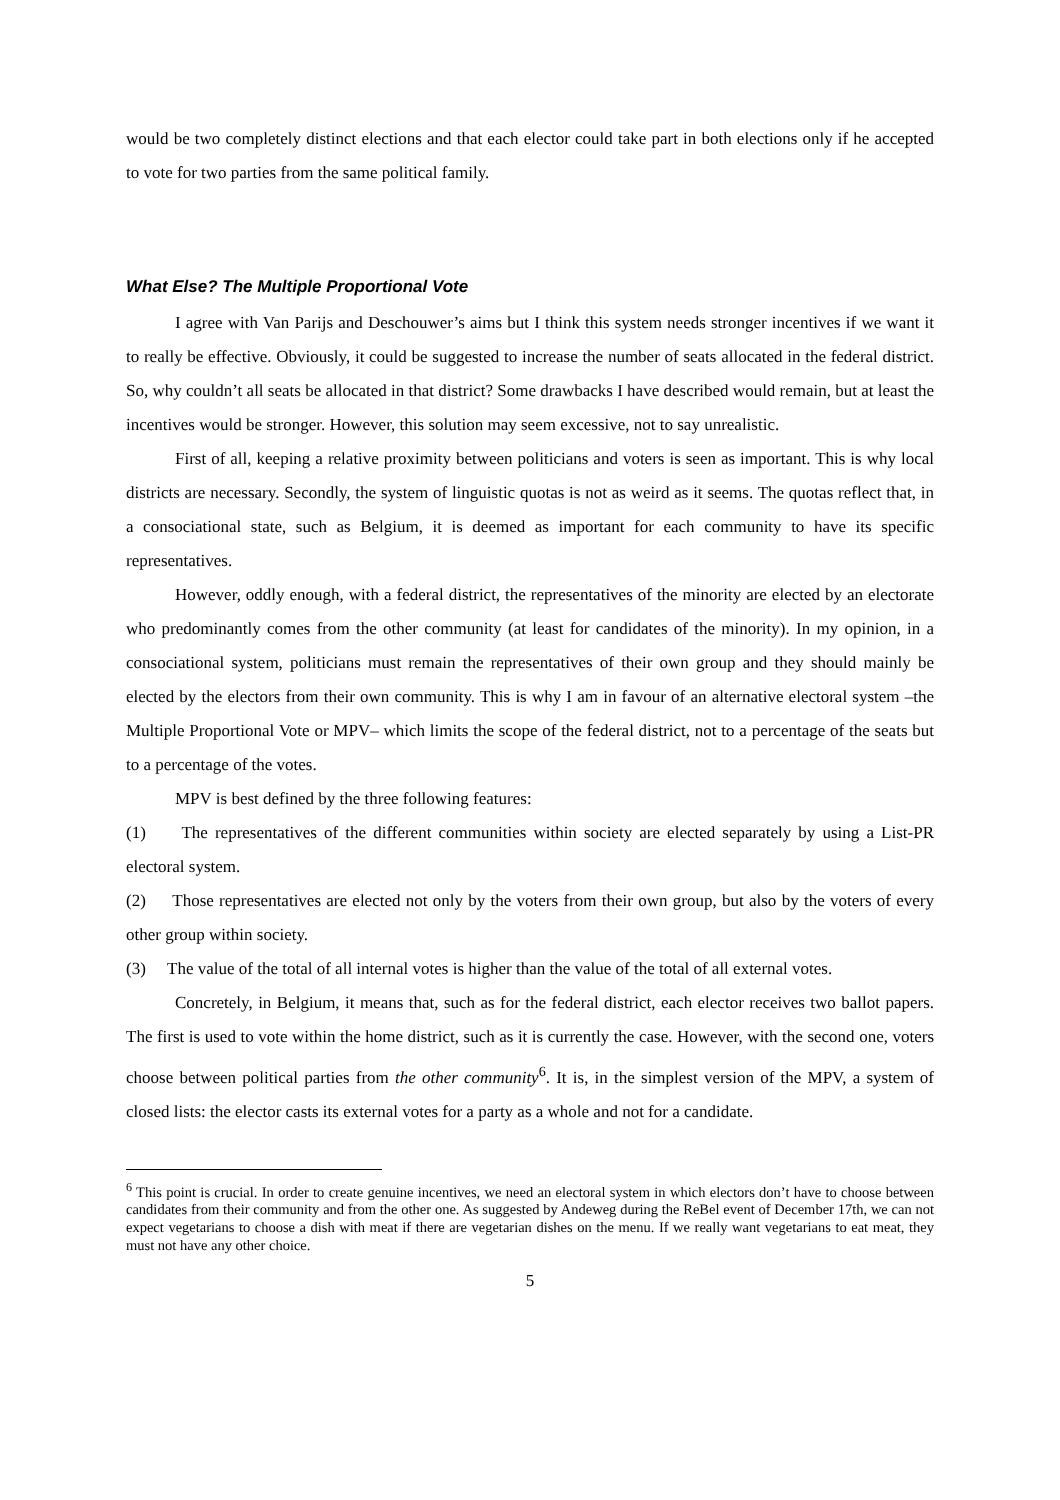would be two completely distinct elections and that each elector could take part in both elections only if he accepted to vote for two parties from the same political family.
What Else? The Multiple Proportional Vote
I agree with Van Parijs and Deschouwer’s aims but I think this system needs stronger incentives if we want it to really be effective. Obviously, it could be suggested to increase the number of seats allocated in the federal district. So, why couldn’t all seats be allocated in that district? Some drawbacks I have described would remain, but at least the incentives would be stronger. However, this solution may seem excessive, not to say unrealistic.
First of all, keeping a relative proximity between politicians and voters is seen as important. This is why local districts are necessary. Secondly, the system of linguistic quotas is not as weird as it seems. The quotas reflect that, in a consociational state, such as Belgium, it is deemed as important for each community to have its specific representatives.
However, oddly enough, with a federal district, the representatives of the minority are elected by an electorate who predominantly comes from the other community (at least for candidates of the minority). In my opinion, in a consociational system, politicians must remain the representatives of their own group and they should mainly be elected by the electors from their own community. This is why I am in favour of an alternative electoral system –the Multiple Proportional Vote or MPV– which limits the scope of the federal district, not to a percentage of the seats but to a percentage of the votes.
MPV is best defined by the three following features:
(1) The representatives of the different communities within society are elected separately by using a List-PR electoral system.
(2) Those representatives are elected not only by the voters from their own group, but also by the voters of every other group within society.
(3) The value of the total of all internal votes is higher than the value of the total of all external votes.
Concretely, in Belgium, it means that, such as for the federal district, each elector receives two ballot papers. The first is used to vote within the home district, such as it is currently the case. However, with the second one, voters choose between political parties from the other community<sup>6</sup>. It is, in the simplest version of the MPV, a system of closed lists: the elector casts its external votes for a party as a whole and not for a candidate.
<sup>6</sup> This point is crucial. In order to create genuine incentives, we need an electoral system in which electors don’t have to choose between candidates from their community and from the other one. As suggested by Andeweg during the ReBel event of December 17th, we can not expect vegetarians to choose a dish with meat if there are vegetarian dishes on the menu. If we really want vegetarians to eat meat, they must not have any other choice.
5